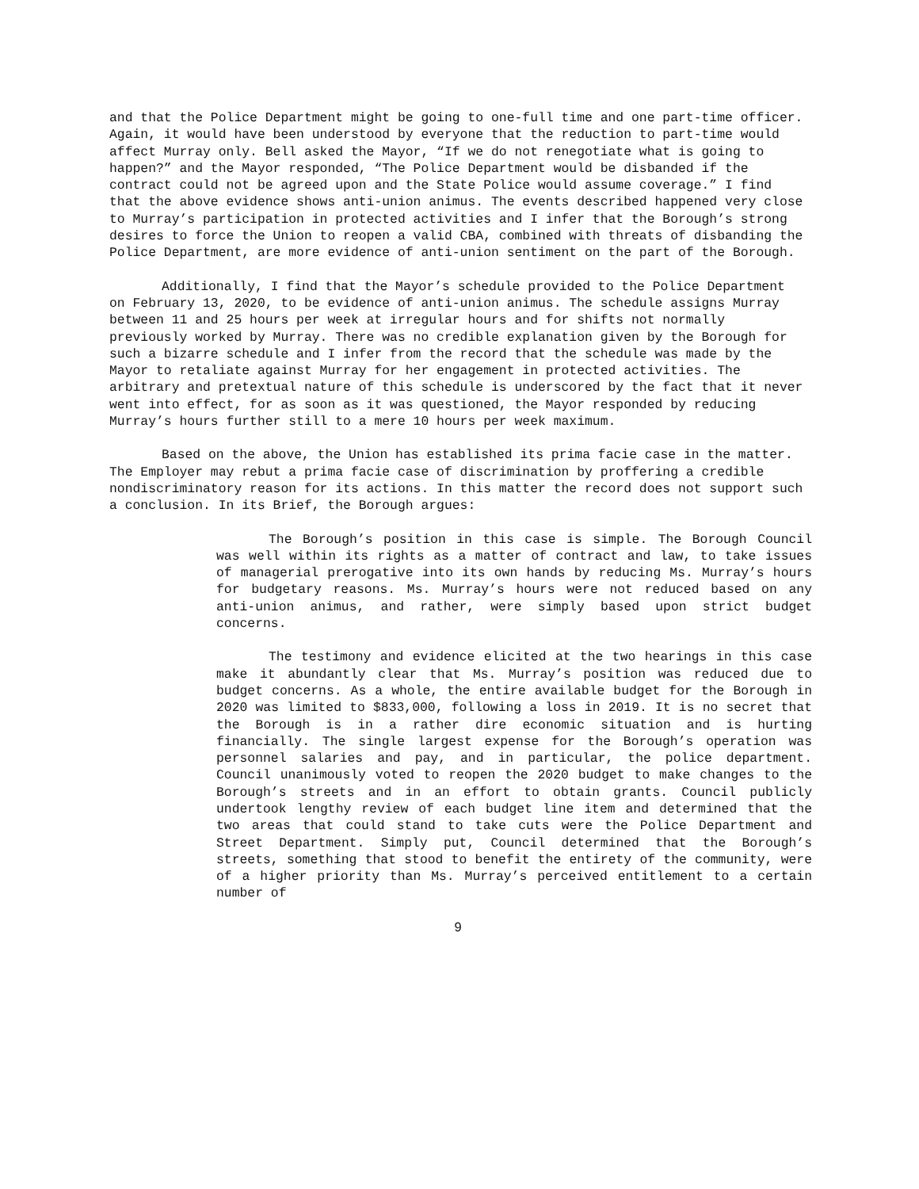and that the Police Department might be going to one-full time and one part-time officer. Again, it would have been understood by everyone that the reduction to part-time would affect Murray only. Bell asked the Mayor, “If we do not renegotiate what is going to happen?” and the Mayor responded, “The Police Department would be disbanded if the contract could not be agreed upon and the State Police would assume coverage.” I find that the above evidence shows anti-union animus. The events described happened very close to Murray’s participation in protected activities and I infer that the Borough’s strong desires to force the Union to reopen a valid CBA, combined with threats of disbanding the Police Department, are more evidence of anti-union sentiment on the part of the Borough.
Additionally, I find that the Mayor’s schedule provided to the Police Department on February 13, 2020, to be evidence of anti-union animus. The schedule assigns Murray between 11 and 25 hours per week at irregular hours and for shifts not normally previously worked by Murray. There was no credible explanation given by the Borough for such a bizarre schedule and I infer from the record that the schedule was made by the Mayor to retaliate against Murray for her engagement in protected activities. The arbitrary and pretextual nature of this schedule is underscored by the fact that it never went into effect, for as soon as it was questioned, the Mayor responded by reducing Murray’s hours further still to a mere 10 hours per week maximum.
Based on the above, the Union has established its prima facie case in the matter. The Employer may rebut a prima facie case of discrimination by proffering a credible nondiscriminatory reason for its actions. In this matter the record does not support such a conclusion. In its Brief, the Borough argues:
The Borough’s position in this case is simple. The Borough Council was well within its rights as a matter of contract and law, to take issues of managerial prerogative into its own hands by reducing Ms. Murray’s hours for budgetary reasons. Ms. Murray’s hours were not reduced based on any anti-union animus, and rather, were simply based upon strict budget concerns.
The testimony and evidence elicited at the two hearings in this case make it abundantly clear that Ms. Murray’s position was reduced due to budget concerns. As a whole, the entire available budget for the Borough in 2020 was limited to $833,000, following a loss in 2019. It is no secret that the Borough is in a rather dire economic situation and is hurting financially. The single largest expense for the Borough’s operation was personnel salaries and pay, and in particular, the police department. Council unanimously voted to reopen the 2020 budget to make changes to the Borough’s streets and in an effort to obtain grants. Council publicly undertook lengthy review of each budget line item and determined that the two areas that could stand to take cuts were the Police Department and Street Department. Simply put, Council determined that the Borough’s streets, something that stood to benefit the entirety of the community, were of a higher priority than Ms. Murray’s perceived entitlement to a certain number of
9